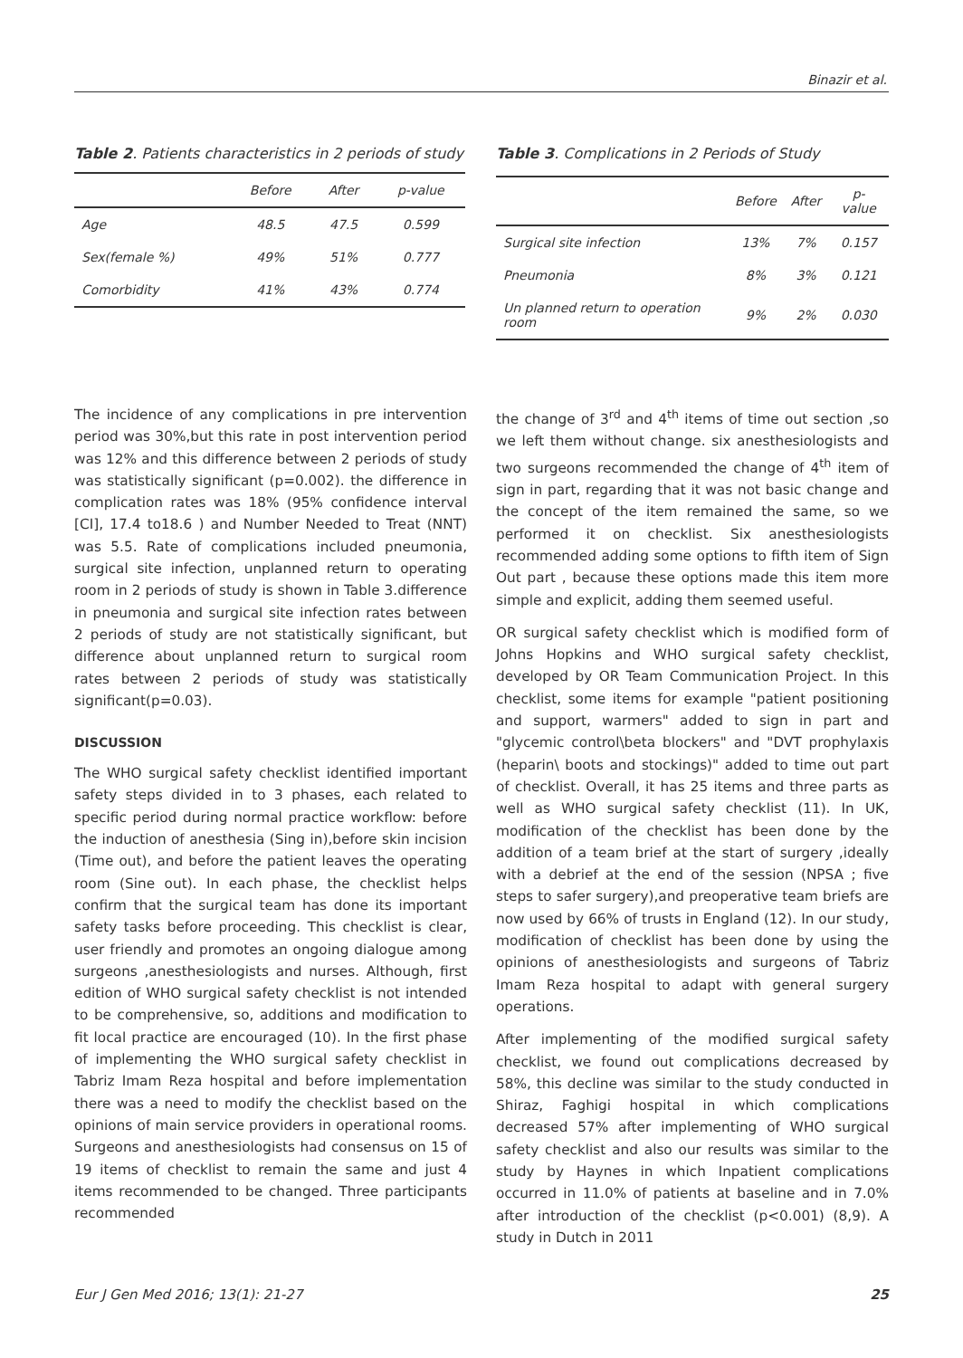Binazir et al.
Table 2. Patients characteristics in 2 periods of study
| | Before | After | p-value |
| --- | --- | --- | --- |
| Age | 48.5 | 47.5 | 0.599 |
| Sex(female %) | 49% | 51% | 0.777 |
| Comorbidity | 41% | 43% | 0.774 |
Table 3. Complications in 2 Periods of Study
| | Before | After | p-value |
| --- | --- | --- | --- |
| Surgical site infection | 13% | 7% | 0.157 |
| Pneumonia | 8% | 3% | 0.121 |
| Un planned return to operation room | 9% | 2% | 0.030 |
The incidence of any complications in pre intervention period was 30%,but this rate in post intervention period was 12% and this difference between 2 periods of study was statistically significant (p=0.002). the difference in complication rates was 18% (95% confidence interval [CI], 17.4 to18.6 ) and Number Needed to Treat (NNT) was 5.5. Rate of complications included pneumonia, surgical site infection, unplanned return to operating room in 2 periods of study is shown in Table 3.difference in pneumonia and surgical site infection rates between 2 periods of study are not statistically significant, but difference about unplanned return to surgical room rates between 2 periods of study was statistically significant(p=0.03).
DISCUSSION
The WHO surgical safety checklist identified important safety steps divided in to 3 phases, each related to specific period during normal practice workflow: before the induction of anesthesia (Sing in),before skin incision (Time out), and before the patient leaves the operating room (Sine out). In each phase, the checklist helps confirm that the surgical team has done its important safety tasks before proceeding. This checklist is clear, user friendly and promotes an ongoing dialogue among surgeons ,anesthesiologists and nurses. Although, first edition of WHO surgical safety checklist is not intended to be comprehensive, so, additions and modification to fit local practice are encouraged (10). In the first phase of implementing the WHO surgical safety checklist in Tabriz Imam Reza hospital and before implementation there was a need to modify the checklist based on the opinions of main service providers in operational rooms. Surgeons and anesthesiologists had consensus on 15 of 19 items of checklist to remain the same and just 4 items recommended to be changed. Three participants recommended
the change of 3<sup>rd</sup> and 4<sup>th</sup> items of time out section ,so we left them without change. six anesthesiologists and two surgeons recommended the change of 4<sup>th</sup> item of sign in part, regarding that it was not basic change and the concept of the item remained the same, so we performed it on checklist. Six anesthesiologists recommended adding some options to fifth item of Sign Out part , because these options made this item more simple and explicit, adding them seemed useful.
OR surgical safety checklist which is modified form of Johns Hopkins and WHO surgical safety checklist, developed by OR Team Communication Project. In this checklist, some items for example "patient positioning and support, warmers" added to sign in part and "glycemic control\beta blockers" and "DVT prophylaxis (heparin\ boots and stockings)" added to time out part of checklist. Overall, it has 25 items and three parts as well as WHO surgical safety checklist (11). In UK, modification of the checklist has been done by the addition of a team brief at the start of surgery ,ideally with a debrief at the end of the session (NPSA ; five steps to safer surgery),and preoperative team briefs are now used by 66% of trusts in England (12). In our study, modification of checklist has been done by using the opinions of anesthesiologists and surgeons of Tabriz Imam Reza hospital to adapt with general surgery operations.
After implementing of the modified surgical safety checklist, we found out complications decreased by 58%, this decline was similar to the study conducted in Shiraz, Faghigi hospital in which complications decreased 57% after implementing of WHO surgical safety checklist and also our results was similar to the study by Haynes in which Inpatient complications occurred in 11.0% of patients at baseline and in 7.0% after introduction of the checklist (p<0.001) (8,9). A study in Dutch in 2011
Eur J Gen Med 2016; 13(1): 21-27 25